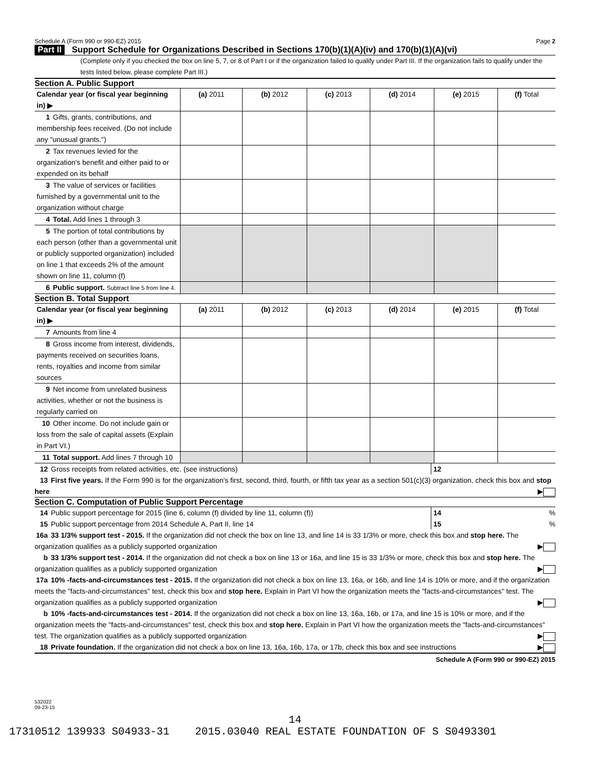Schedule A (Form 990 or 990-EZ) 2015 Page 2
Part II Support Schedule for Organizations Described in Sections 170(b)(1)(A)(iv) and 170(b)(1)(A)(vi)
(Complete only if you checked the box on line 5, 7, or 8 of Part I or if the organization failed to qualify under Part III. If the organization fails to qualify under the tests listed below, please complete Part III.)
Section A. Public Support
| Calendar year (or fiscal year beginning in) ▶ | (a) 2011 | (b) 2012 | (c) 2013 | (d) 2014 | (e) 2015 | (f) Total |
| --- | --- | --- | --- | --- | --- | --- |
| 1 Gifts, grants, contributions, and membership fees received. (Do not include any "unusual grants.") | | | | | | |
| 2 Tax revenues levied for the organization's benefit and either paid to or expended on its behalf | | | | | | |
| 3 The value of services or facilities furnished by a governmental unit to the organization without charge | | | | | | |
| 4 Total. Add lines 1 through 3 | | | | | | |
| 5 The portion of total contributions by each person (other than a governmental unit or publicly supported organization) included on line 1 that exceeds 2% of the amount shown on line 11, column (f) | | | | | | |
| 6 Public support. Subtract line 5 from line 4. | | | | | | |
Section B. Total Support
| Calendar year (or fiscal year beginning in) ▶ | (a) 2011 | (b) 2012 | (c) 2013 | (d) 2014 | (e) 2015 | (f) Total |
| --- | --- | --- | --- | --- | --- | --- |
| 7 Amounts from line 4 | | | | | | |
| 8 Gross income from interest, dividends, payments received on securities loans, rents, royalties and income from similar sources | | | | | | |
| 9 Net income from unrelated business activities, whether or not the business is regularly carried on | | | | | | |
| 10 Other income. Do not include gain or loss from the sale of capital assets (Explain in Part VI.) | | | | | | |
| 11 Total support. Add lines 7 through 10 | | | | | | |
12 Gross receipts from related activities, etc. (see instructions) 12
13 First five years. If the Form 990 is for the organization's first, second, third, fourth, or fifth tax year as a section 501(c)(3) organization, check this box and stop here ▶
Section C. Computation of Public Support Percentage
14 Public support percentage for 2015 (line 6, column (f) divided by line 11, column (f)) 14%
15 Public support percentage from 2014 Schedule A, Part II, line 14 15%
16a 33 1/3% support test - 2015. If the organization did not check the box on line 13, and line 14 is 33 1/3% or more, check this box and stop here. The organization qualifies as a publicly supported organization ▶
b 33 1/3% support test - 2014. If the organization did not check a box on line 13 or 16a, and line 15 is 33 1/3% or more, check this box and stop here. The organization qualifies as a publicly supported organization ▶
17a 10% -facts-and-circumstances test - 2015. If the organization did not check a box on line 13, 16a, or 16b, and line 14 is 10% or more, and if the organization meets the "facts-and-circumstances" test, check this box and stop here. Explain in Part VI how the organization meets the "facts-and-circumstances" test. The organization qualifies as a publicly supported organization ▶
b 10% -facts-and-circumstances test - 2014. If the organization did not check a box on line 13, 16a, 16b, or 17a, and line 15 is 10% or more, and if the organization meets the "facts-and-circumstances" test, check this box and stop here. Explain in Part VI how the organization meets the "facts-and-circumstances" test. The organization qualifies as a publicly supported organization ▶
18 Private foundation. If the organization did not check a box on line 13, 16a, 16b, 17a, or 17b, check this box and see instructions ▶
Schedule A (Form 990 or 990-EZ) 2015
532022
09-23-15
14
17310512 139933 S04933-31 2015.03040 REAL ESTATE FOUNDATION OF S S0493301